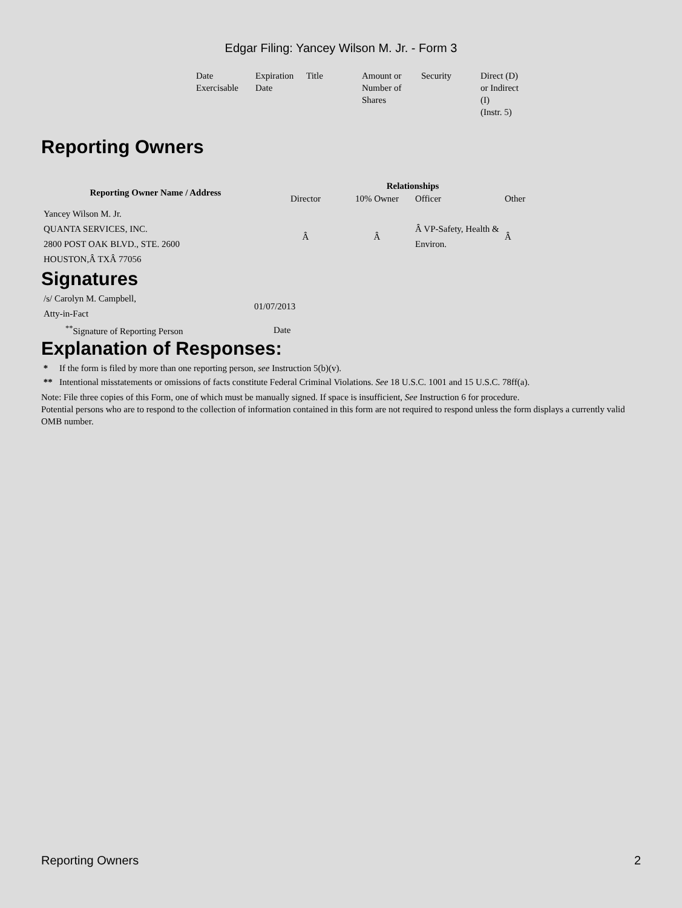Edgar Filing: Yancey Wilson M. Jr. - Form 3
| Date Exercisable | Expiration Date | Title | Amount or Number of Shares | Security | Direct (D) or Indirect (I) (Instr. 5) |
Reporting Owners
| Reporting Owner Name / Address | Relationships | | | |
| --- | --- | --- | --- | --- |
| | Director | 10% Owner | Officer | Other |
| Yancey Wilson M. Jr. QUANTA SERVICES, INC. 2800 POST OAK BLVD., STE. 2600 HOUSTON,Â TXÂ 77056 | Â | Â | Â VP-Safety, Health & Environ. | Â |
Signatures
| /s/ Carolyn M. Campbell, Atty-in-Fact | 01/07/2013 |
| <sup>**</sup> Signature of Reporting Person | Date |
Explanation of Responses:
* If the form is filed by more than one reporting person, see Instruction 5(b)(v).
** Intentional misstatements or omissions of facts constitute Federal Criminal Violations. See 18 U.S.C. 1001 and 15 U.S.C. 78ff(a).
Note: File three copies of this Form, one of which must be manually signed. If space is insufficient, See Instruction 6 for procedure.
Potential persons who are to respond to the collection of information contained in this form are not required to respond unless the form displays a currently valid OMB number.
Reporting Owners 2